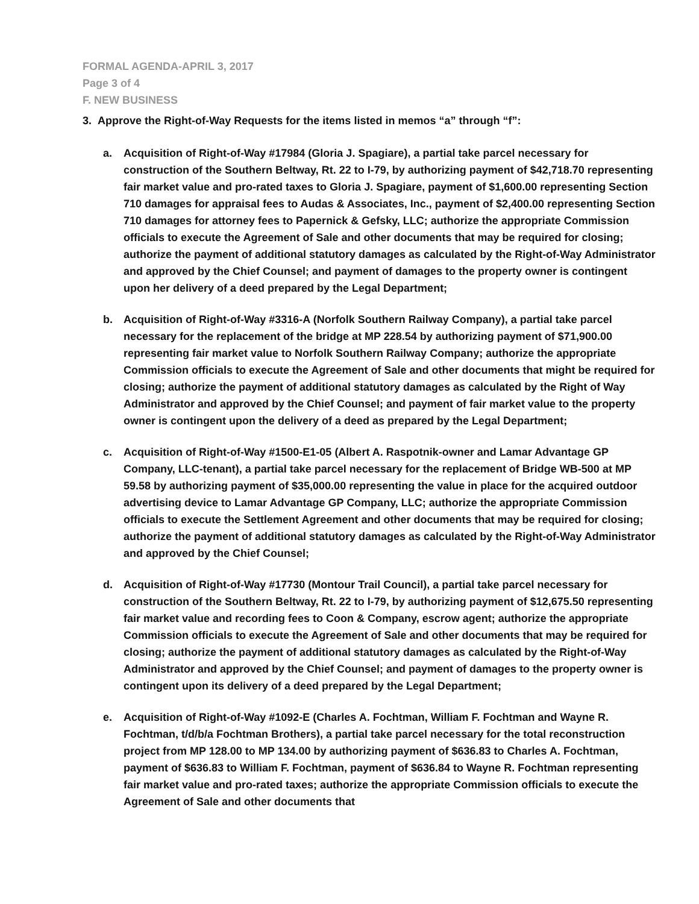FORMAL AGENDA-APRIL 3, 2017
Page 3 of 4
F. NEW BUSINESS
3. Approve the Right-of-Way Requests for the items listed in memos “a” through “f”:
a. Acquisition of Right-of-Way #17984 (Gloria J. Spagiare), a partial take parcel necessary for construction of the Southern Beltway, Rt. 22 to I-79, by authorizing payment of $42,718.70 representing fair market value and pro-rated taxes to Gloria J. Spagiare, payment of $1,600.00 representing Section 710 damages for appraisal fees to Audas & Associates, Inc., payment of $2,400.00 representing Section 710 damages for attorney fees to Papernick & Gefsky, LLC; authorize the appropriate Commission officials to execute the Agreement of Sale and other documents that may be required for closing; authorize the payment of additional statutory damages as calculated by the Right-of-Way Administrator and approved by the Chief Counsel; and payment of damages to the property owner is contingent upon her delivery of a deed prepared by the Legal Department;
b. Acquisition of Right-of-Way #3316-A (Norfolk Southern Railway Company), a partial take parcel necessary for the replacement of the bridge at MP 228.54 by authorizing payment of $71,900.00 representing fair market value to Norfolk Southern Railway Company; authorize the appropriate Commission officials to execute the Agreement of Sale and other documents that might be required for closing; authorize the payment of additional statutory damages as calculated by the Right of Way Administrator and approved by the Chief Counsel; and payment of fair market value to the property owner is contingent upon the delivery of a deed as prepared by the Legal Department;
c. Acquisition of Right-of-Way #1500-E1-05 (Albert A. Raspotnik-owner and Lamar Advantage GP Company, LLC-tenant), a partial take parcel necessary for the replacement of Bridge WB-500 at MP 59.58 by authorizing payment of $35,000.00 representing the value in place for the acquired outdoor advertising device to Lamar Advantage GP Company, LLC; authorize the appropriate Commission officials to execute the Settlement Agreement and other documents that may be required for closing; authorize the payment of additional statutory damages as calculated by the Right-of-Way Administrator and approved by the Chief Counsel;
d. Acquisition of Right-of-Way #17730 (Montour Trail Council), a partial take parcel necessary for construction of the Southern Beltway, Rt. 22 to I-79, by authorizing payment of $12,675.50 representing fair market value and recording fees to Coon & Company, escrow agent; authorize the appropriate Commission officials to execute the Agreement of Sale and other documents that may be required for closing; authorize the payment of additional statutory damages as calculated by the Right-of-Way Administrator and approved by the Chief Counsel; and payment of damages to the property owner is contingent upon its delivery of a deed prepared by the Legal Department;
e. Acquisition of Right-of-Way #1092-E (Charles A. Fochtman, William F. Fochtman and Wayne R. Fochtman, t/d/b/a Fochtman Brothers), a partial take parcel necessary for the total reconstruction project from MP 128.00 to MP 134.00 by authorizing payment of $636.83 to Charles A. Fochtman, payment of $636.83 to William F. Fochtman, payment of $636.84 to Wayne R. Fochtman representing fair market value and pro-rated taxes; authorize the appropriate Commission officials to execute the Agreement of Sale and other documents that